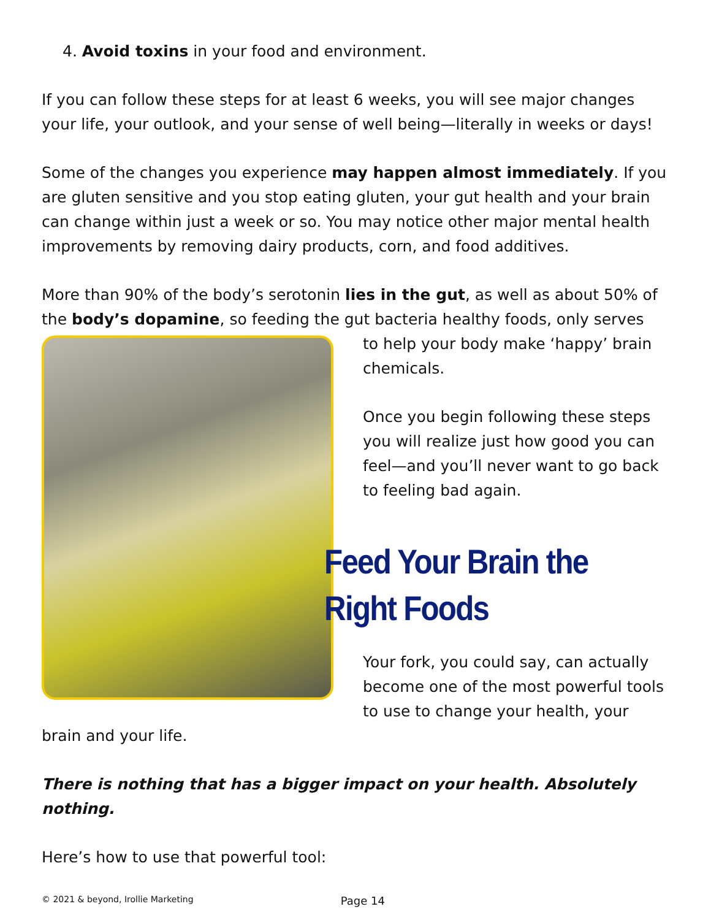4. Avoid toxins in your food and environment.
If you can follow these steps for at least 6 weeks, you will see major changes your life, your outlook, and your sense of well being—literally in weeks or days!
Some of the changes you experience may happen almost immediately. If you are gluten sensitive and you stop eating gluten, your gut health and your brain can change within just a week or so. You may notice other major mental health improvements by removing dairy products, corn, and food additives.
More than 90% of the body’s serotonin lies in the gut, as well as about 50% of the body’s dopamine, so feeding the gut bacteria healthy foods, only serves
to help your body make ‘happy’ brain chemicals.
Once you begin following these steps you will realize just how good you can feel—and you’ll never want to go back to feeling bad again.
Feed Your Brain the Right Foods
Your fork, you could say, can actually become one of the most powerful tools to use to change your health, your brain and your life.
There is nothing that has a bigger impact on your health. Absolutely nothing.
Here’s how to use that powerful tool:
© 2021 & beyond, Irollie Marketing Page 14